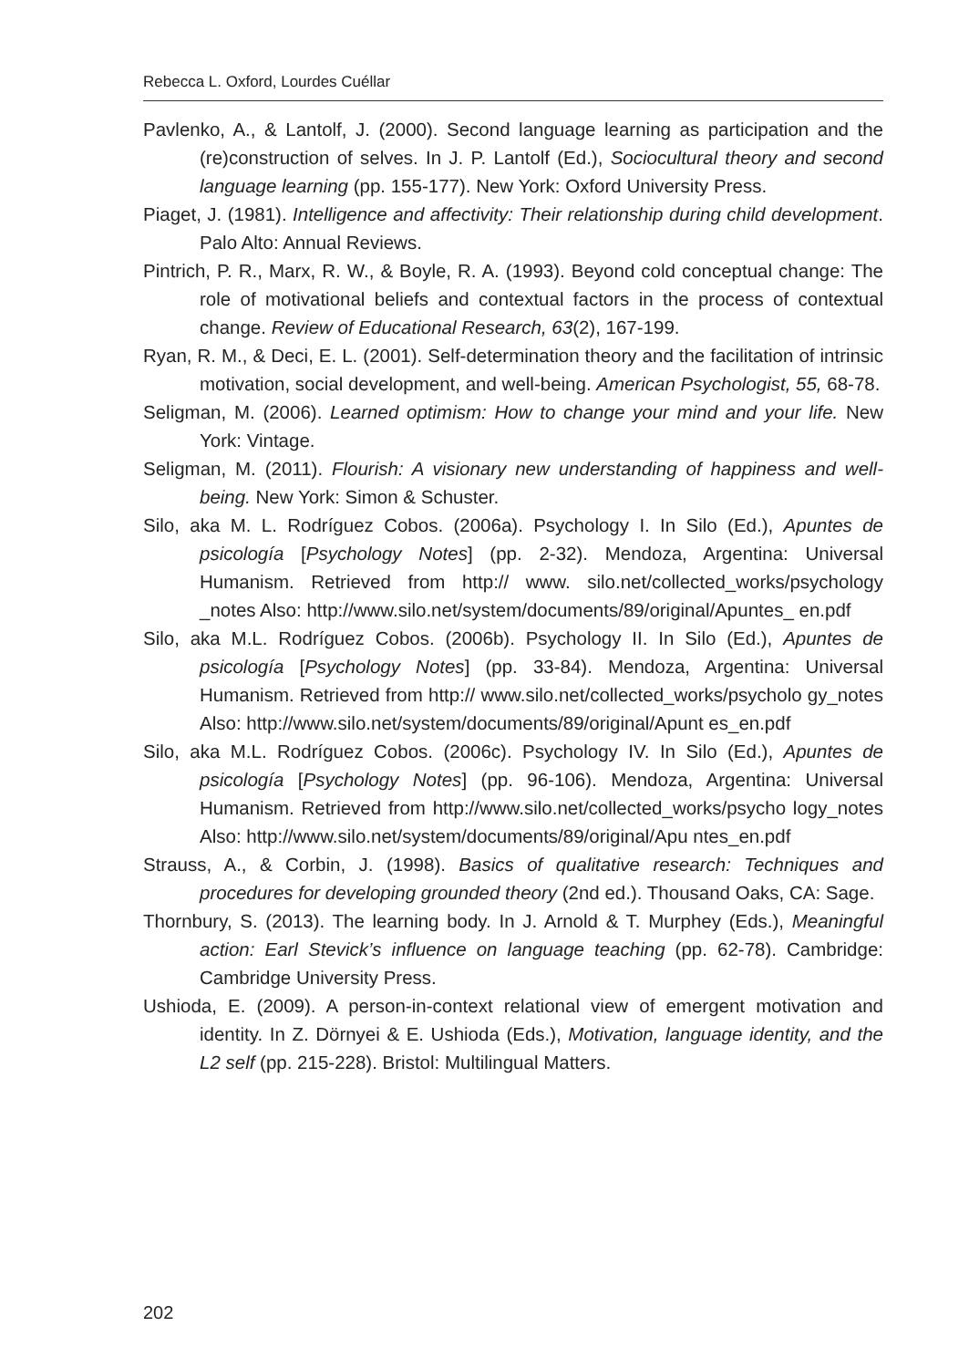Rebecca L. Oxford, Lourdes Cuéllar
Pavlenko, A., & Lantolf, J. (2000). Second language learning as participation and the (re)construction of selves. In J. P. Lantolf (Ed.), Sociocultural theory and second language learning (pp. 155-177). New York: Oxford University Press.
Piaget, J. (1981). Intelligence and affectivity: Their relationship during child development. Palo Alto: Annual Reviews.
Pintrich, P. R., Marx, R. W., & Boyle, R. A. (1993). Beyond cold conceptual change: The role of motivational beliefs and contextual factors in the process of contextual change. Review of Educational Research, 63(2), 167-199.
Ryan, R. M., & Deci, E. L. (2001). Self-determination theory and the facilitation of intrinsic motivation, social development, and well-being. American Psychologist, 55, 68-78.
Seligman, M. (2006). Learned optimism: How to change your mind and your life. New York: Vintage.
Seligman, M. (2011). Flourish: A visionary new understanding of happiness and well-being. New York: Simon & Schuster.
Silo, aka M. L. Rodríguez Cobos. (2006a). Psychology I. In Silo (Ed.), Apuntes de psicología [Psychology Notes] (pp. 2-32). Mendoza, Argentina: Universal Humanism. Retrieved from http:// www. silo.net/collected_works/psychology _notes Also: http://www.silo.net/system/documents/89/original/Apuntes_ en.pdf
Silo, aka M.L. Rodríguez Cobos. (2006b). Psychology II. In Silo (Ed.), Apuntes de psicología [Psychology Notes] (pp. 33-84). Mendoza, Argentina: Universal Humanism. Retrieved from http:// www.silo.net/collected_works/psycholo gy_notes Also: http://www.silo.net/system/documents/89/original/Apunt es_en.pdf
Silo, aka M.L. Rodríguez Cobos. (2006c). Psychology IV. In Silo (Ed.), Apuntes de psicología [Psychology Notes] (pp. 96-106). Mendoza, Argentina: Universal Humanism. Retrieved from http://www.silo.net/collected_works/psycho logy_notes Also: http://www.silo.net/system/documents/89/original/Apu ntes_en.pdf
Strauss, A., & Corbin, J. (1998). Basics of qualitative research: Techniques and procedures for developing grounded theory (2nd ed.). Thousand Oaks, CA: Sage.
Thornbury, S. (2013). The learning body. In J. Arnold & T. Murphey (Eds.), Meaningful action: Earl Stevick’s influence on language teaching (pp. 62-78). Cambridge: Cambridge University Press.
Ushioda, E. (2009). A person-in-context relational view of emergent motivation and identity. In Z. Dörnyei & E. Ushioda (Eds.), Motivation, language identity, and the L2 self (pp. 215-228). Bristol: Multilingual Matters.
202